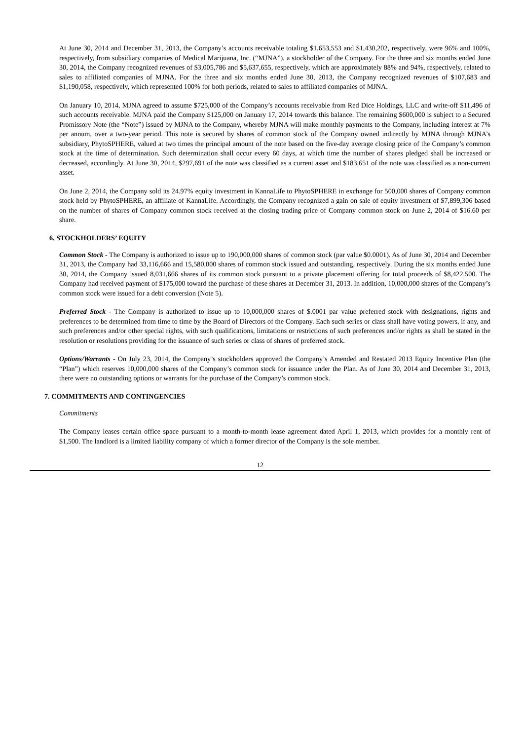At June 30, 2014 and December 31, 2013, the Company’s accounts receivable totaling $1,653,553 and $1,430,202, respectively, were 96% and 100%, respectively, from subsidiary companies of Medical Marijuana, Inc. (“MJNA”), a stockholder of the Company. For the three and six months ended June 30, 2014, the Company recognized revenues of $3,005,786 and $5,637,655, respectively, which are approximately 88% and 94%, respectively, related to sales to affiliated companies of MJNA. For the three and six months ended June 30, 2013, the Company recognized revenues of $107,683 and $1,190,058, respectively, which represented 100% for both periods, related to sales to affiliated companies of MJNA.
On January 10, 2014, MJNA agreed to assume $725,000 of the Company’s accounts receivable from Red Dice Holdings, LLC and write-off $11,496 of such accounts receivable. MJNA paid the Company $125,000 on January 17, 2014 towards this balance. The remaining $600,000 is subject to a Secured Promissory Note (the “Note”) issued by MJNA to the Company, whereby MJNA will make monthly payments to the Company, including interest at 7% per annum, over a two-year period. This note is secured by shares of common stock of the Company owned indirectly by MJNA through MJNA’s subsidiary, PhytoSPHERE, valued at two times the principal amount of the note based on the five-day average closing price of the Company’s common stock at the time of determination. Such determination shall occur every 60 days, at which time the number of shares pledged shall be increased or decreased, accordingly. At June 30, 2014, $297,691 of the note was classified as a current asset and $183,651 of the note was classified as a non-current asset.
On June 2, 2014, the Company sold its 24.97% equity investment in KannaLife to PhytoSPHERE in exchange for 500,000 shares of Company common stock held by PhytoSPHERE, an affiliate of KannaLife. Accordingly, the Company recognized a gain on sale of equity investment of $7,899,306 based on the number of shares of Company common stock received at the closing trading price of Company common stock on June 2, 2014 of $16.60 per share.
6. STOCKHOLDERS’ EQUITY
Common Stock - The Company is authorized to issue up to 190,000,000 shares of common stock (par value $0.0001). As of June 30, 2014 and December 31, 2013, the Company had 33,116,666 and 15,580,000 shares of common stock issued and outstanding, respectively. During the six months ended June 30, 2014, the Company issued 8,031,666 shares of its common stock pursuant to a private placement offering for total proceeds of $8,422,500. The Company had received payment of $175,000 toward the purchase of these shares at December 31, 2013. In addition, 10,000,000 shares of the Company’s common stock were issued for a debt conversion (Note 5).
Preferred Stock - The Company is authorized to issue up to 10,000,000 shares of $.0001 par value preferred stock with designations, rights and preferences to be determined from time to time by the Board of Directors of the Company. Each such series or class shall have voting powers, if any, and such preferences and/or other special rights, with such qualifications, limitations or restrictions of such preferences and/or rights as shall be stated in the resolution or resolutions providing for the issuance of such series or class of shares of preferred stock.
Options/Warrants - On July 23, 2014, the Company’s stockholders approved the Company’s Amended and Restated 2013 Equity Incentive Plan (the “Plan”) which reserves 10,000,000 shares of the Company’s common stock for issuance under the Plan. As of June 30, 2014 and December 31, 2013, there were no outstanding options or warrants for the purchase of the Company’s common stock.
7. COMMITMENTS AND CONTINGENCIES
Commitments
The Company leases certain office space pursuant to a month-to-month lease agreement dated April 1, 2013, which provides for a monthly rent of $1,500. The landlord is a limited liability company of which a former director of the Company is the sole member.
12